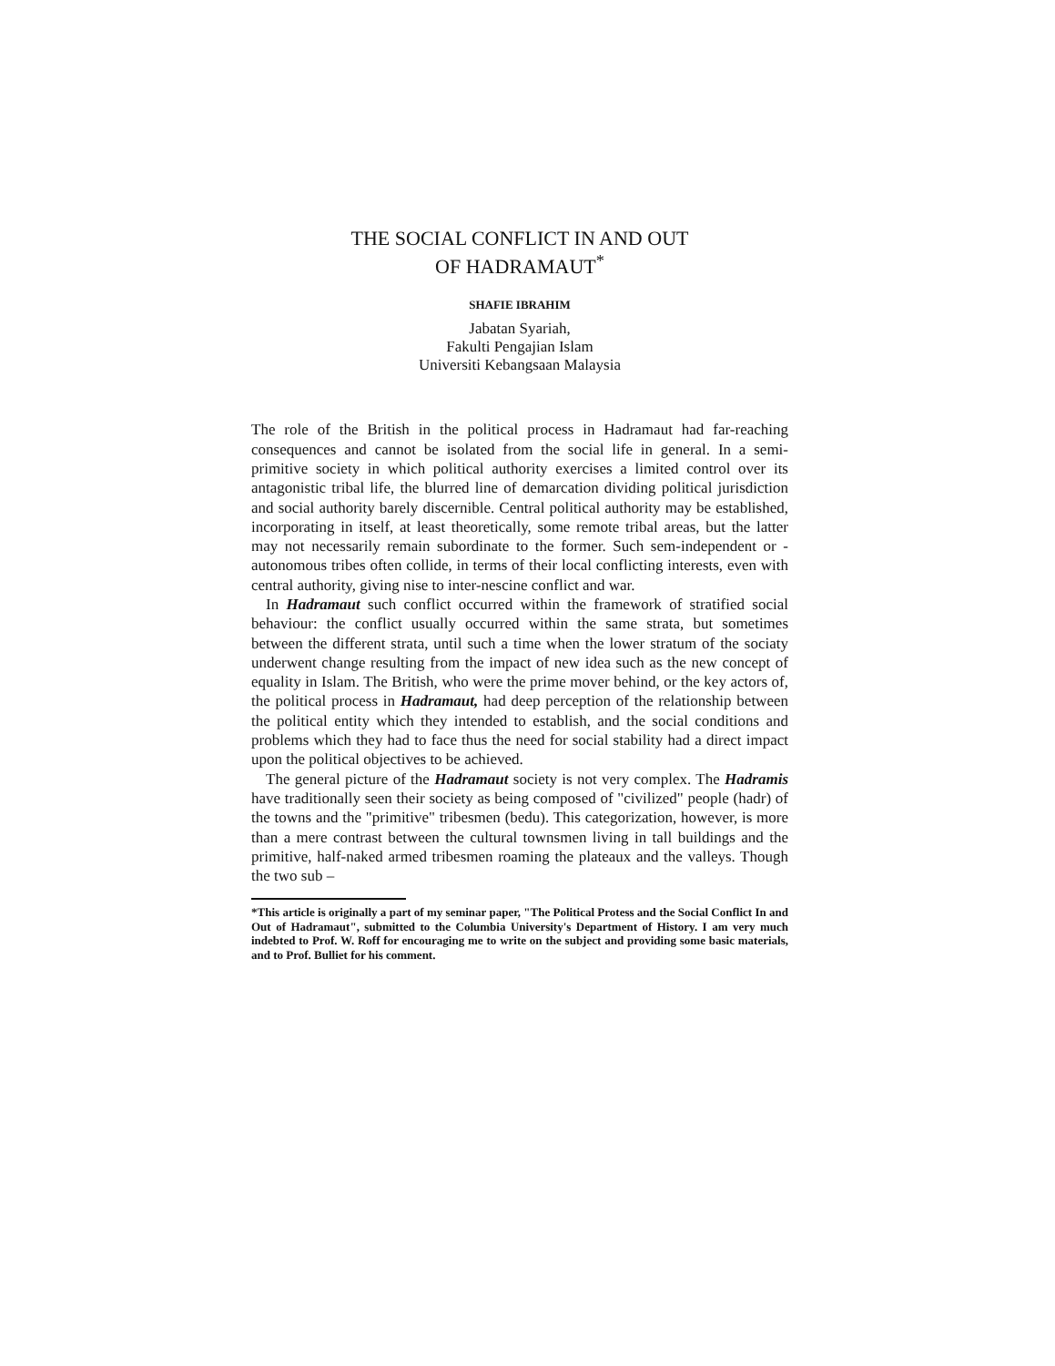THE SOCIAL CONFLICT IN AND OUT
OF HADRAMAUT<sup>*</sup>
SHAFIE IBRAHIM
Jabatan Syariah,
Fakulti Pengajian Islam
Universiti Kebangsaan Malaysia
The role of the British in the political process in Hadramaut had far-reaching consequences and cannot be isolated from the social life in general. In a semi-primitive society in which political authority exercises a limited control over its antagonistic tribal life, the blurred line of demarcation dividing political jurisdiction and social authority barely discernible. Central political authority may be established, incorporating in itself, at least theoretically, some remote tribal areas, but the latter may not necessarily remain subordinate to the former. Such sem-independent or -autonomous tribes often collide, in terms of their local conflicting interests, even with central authority, giving nise to inter-nescine conflict and war.
In Hadramaut such conflict occurred within the framework of stratified social behaviour: the conflict usually occurred within the same strata, but sometimes between the different strata, until such a time when the lower stratum of the sociaty underwent change resulting from the impact of new idea such as the new concept of equality in Islam. The British, who were the prime mover behind, or the key actors of, the political process in Hadramaut, had deep perception of the relationship between the political entity which they intended to establish, and the social conditions and problems which they had to face thus the need for social stability had a direct impact upon the political objectives to be achieved.
The general picture of the Hadramaut society is not very complex. The Hadramis have traditionally seen their society as being composed of "civilized" people (hadr) of the towns and the "primitive" tribesmen (bedu). This categorization, however, is more than a mere contrast between the cultural townsmen living in tall buildings and the primitive, half-naked armed tribesmen roaming the plateaux and the valleys. Though the two sub –
*This article is originally a part of my seminar paper, "The Political Protess and the Social Conflict In and Out of Hadramaut", submitted to the Columbia University's Department of History. I am very much indebted to Prof. W. Roff for encouraging me to write on the subject and providing some basic materials, and to Prof. Bulliet for his comment.